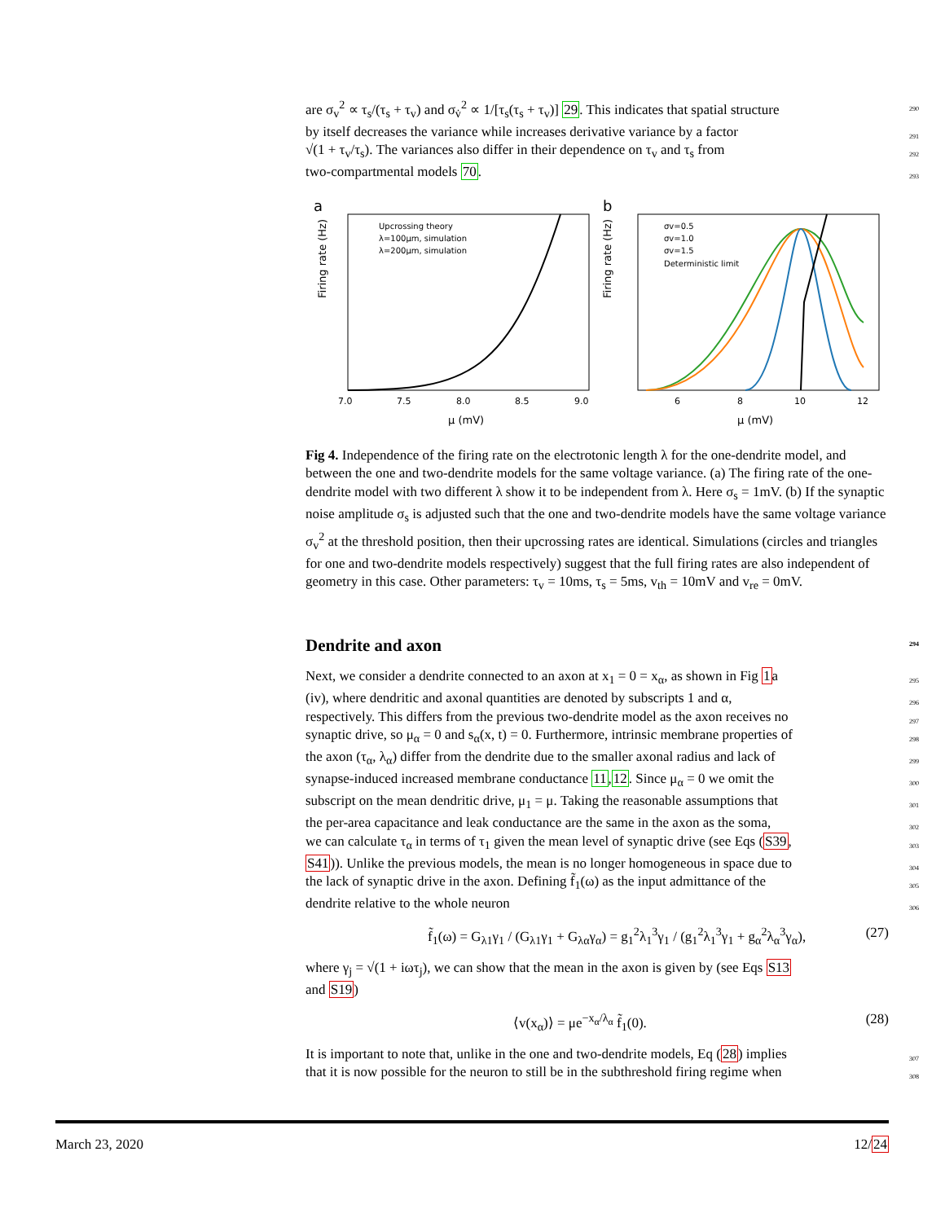are σ<sub>v</sub><sup>2</sup> ∝ τ<sub>s</sub>/(τ<sub>s</sub> + τ<sub>v</sub>) and σ<sub>v̇</sub><sup>2</sup> ∝ 1/[τ<sub>s</sub>(τ<sub>s</sub> + τ<sub>v</sub>)] 29. This indicates that spatial structure 290
by itself decreases the variance while increases derivative variance by a factor 291
√(1 + τ<sub>v</sub>/τ<sub>s</sub>). The variances also differ in their dependence on τ<sub>v</sub> and τ<sub>s</sub> from 292
two-compartmental models 70. 293
a
b
Upcrossing theory
λ=100μm, simulation
λ=200μm, simulation
μ (mV)
Firing rate (Hz)
7.0
7.5
8.0
8.5
9.0
σv=0.5
σv=1.0
σv=1.5
Deterministic limit
μ (mV)
Firing rate (Hz)
6
8
10
12
Fig 4. Independence of the firing rate on the electrotonic length λ for the one-dendrite model, and between the one and two-dendrite models for the same voltage variance. (a) The firing rate of the one-dendrite model with two different λ show it to be independent from λ. Here σ<sub>s</sub> = 1mV. (b) If the synaptic noise amplitude σ<sub>s</sub> is adjusted such that the one and two-dendrite models have the same voltage variance σ<sub>v</sub><sup>2</sup> at the threshold position, then their upcrossing rates are identical. Simulations (circles and triangles for one and two-dendrite models respectively) suggest that the full firing rates are also independent of geometry in this case. Other parameters: τ<sub>v</sub> = 10ms, τ<sub>s</sub> = 5ms, v<sub>th</sub> = 10mV and v<sub>re</sub> = 0mV.
Dendrite and axon 294
Next, we consider a dendrite connected to an axon at x<sub>1</sub> = 0 = x<sub>α</sub>, as shown in Fig 1a 295
(iv), where dendritic and axonal quantities are denoted by subscripts 1 and α, 296
respectively. This differs from the previous two-dendrite model as the axon receives no 297
synaptic drive, so μ<sub>α</sub> = 0 and s<sub>α</sub>(x, t) = 0. Furthermore, intrinsic membrane properties of 298
the axon (τ<sub>α</sub>, λ<sub>α</sub>) differ from the dendrite due to the smaller axonal radius and lack of 299
synapse-induced increased membrane conductance 11,12. Since μ<sub>α</sub> = 0 we omit the 300
subscript on the mean dendritic drive, μ<sub>1</sub> = μ. Taking the reasonable assumptions that 301
the per-area capacitance and leak conductance are the same in the axon as the soma, 302
we can calculate τ<sub>α</sub> in terms of τ<sub>1</sub> given the mean level of synaptic drive (see Eqs (S39, 303
S41)). Unlike the previous models, the mean is no longer homogeneous in space due to 304
the lack of synaptic drive in the axon. Defining f̃<sub>1</sub>(ω) as the input admittance of the 305
dendrite relative to the whole neuron 306
f̃<sub>1</sub>(ω) = G<sub>λ1</sub>γ<sub>1</sub> / (G<sub>λ1</sub>γ<sub>1</sub> + G<sub>λα</sub>γ<sub>α</sub>) = g<sub>1</sub><sup>2</sup>λ<sub>1</sub><sup>3</sup>γ<sub>1</sub> / (g<sub>1</sub><sup>2</sup>λ<sub>1</sub><sup>3</sup>γ<sub>1</sub> + g<sub>α</sub><sup>2</sup>λ<sub>α</sub><sup>3</sup>γ<sub>α</sub>), (27)
where γ<sub>j</sub> = √(1 + iωτ<sub>j</sub>), we can show that the mean in the axon is given by (see Eqs S13
and S19)
⟨v(x<sub>α</sub>)⟩ = μe<sup>−x<sub>α</sub>/λ<sub>α</sub></sup> f̃<sub>1</sub>(0). (28)
It is important to note that, unlike in the one and two-dendrite models, Eq (28) implies 307
that it is now possible for the neuron to still be in the subthreshold firing regime when 308
March 23, 2020 12/24